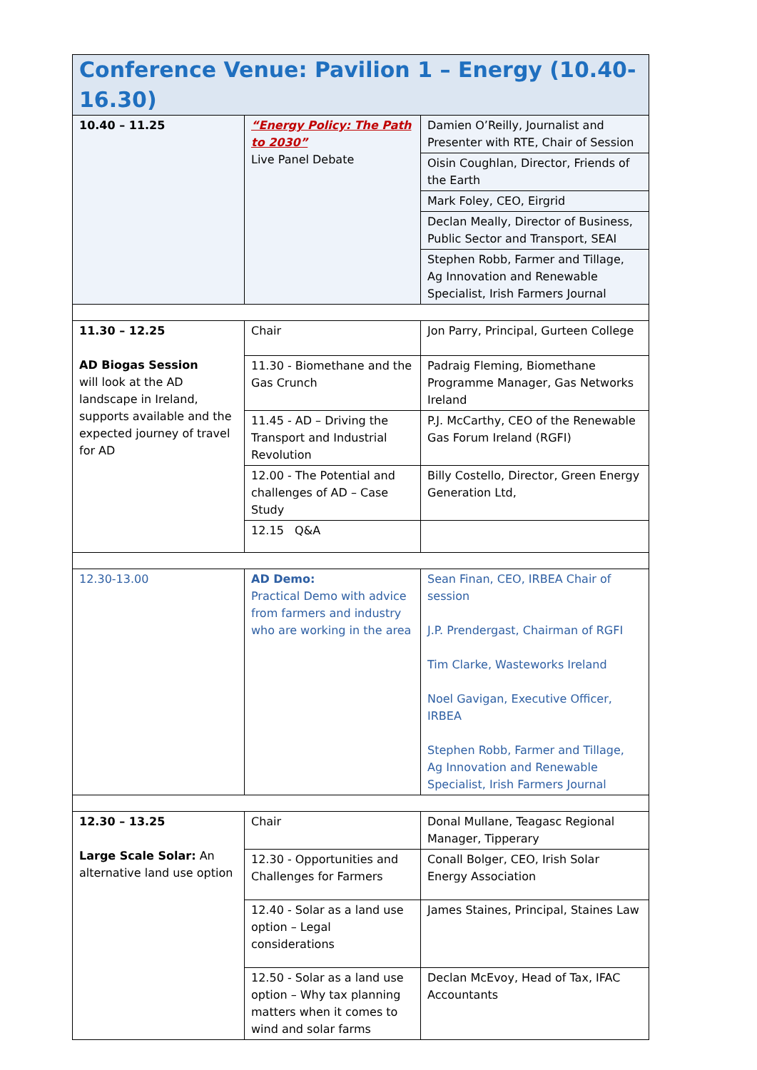| Conference Venue: Pavilion 1 – Energy (10.40-16.30) | | |
| --- | --- | --- |
| 10.40 – 11.25 | “Energy Policy: The Path to 2030” Live Panel Debate | Damien O’Reilly, Journalist and Presenter with RTE, Chair of Session |
| | | Oisin Coughlan, Director, Friends of the Earth |
| | | Mark Foley, CEO, Eirgrid |
| | | Declan Meally, Director of Business, Public Sector and Transport, SEAI |
| | | Stephen Robb, Farmer and Tillage, Ag Innovation and Renewable Specialist, Irish Farmers Journal |
| 11.30 – 12.25 AD Biogas Session will look at the AD landscape in Ireland, supports available and the expected journey of travel for AD | Chair | Jon Parry, Principal, Gurteen College |
| | 11.30 - Biomethane and the Gas Crunch | Padraig Fleming, Biomethane Programme Manager, Gas Networks Ireland |
| | 11.45 - AD – Driving the Transport and Industrial Revolution | P.J. McCarthy, CEO of the Renewable Gas Forum Ireland (RGFI) |
| | 12.00 - The Potential and challenges of AD – Case Study | Billy Costello, Director, Green Energy Generation Ltd, |
| | 12.15 Q&A | |
| 12.30-13.00 | AD Demo: Practical Demo with advice from farmers and industry who are working in the area | Sean Finan, CEO, IRBEA Chair of session J.P. Prendergast, Chairman of RGFI Tim Clarke, Wasteworks Ireland Noel Gavigan, Executive Officer, IRBEA Stephen Robb, Farmer and Tillage, Ag Innovation and Renewable Specialist, Irish Farmers Journal |
| 12.30 – 13.25 Large Scale Solar: An alternative land use option | Chair | Donal Mullane, Teagasc Regional Manager, Tipperary |
| | 12.30 - Opportunities and Challenges for Farmers | Conall Bolger, CEO, Irish Solar Energy Association |
| | 12.40 - Solar as a land use option – Legal considerations | James Staines, Principal, Staines Law |
| | 12.50 - Solar as a land use option – Why tax planning matters when it comes to wind and solar farms | Declan McEvoy, Head of Tax, IFAC Accountants |